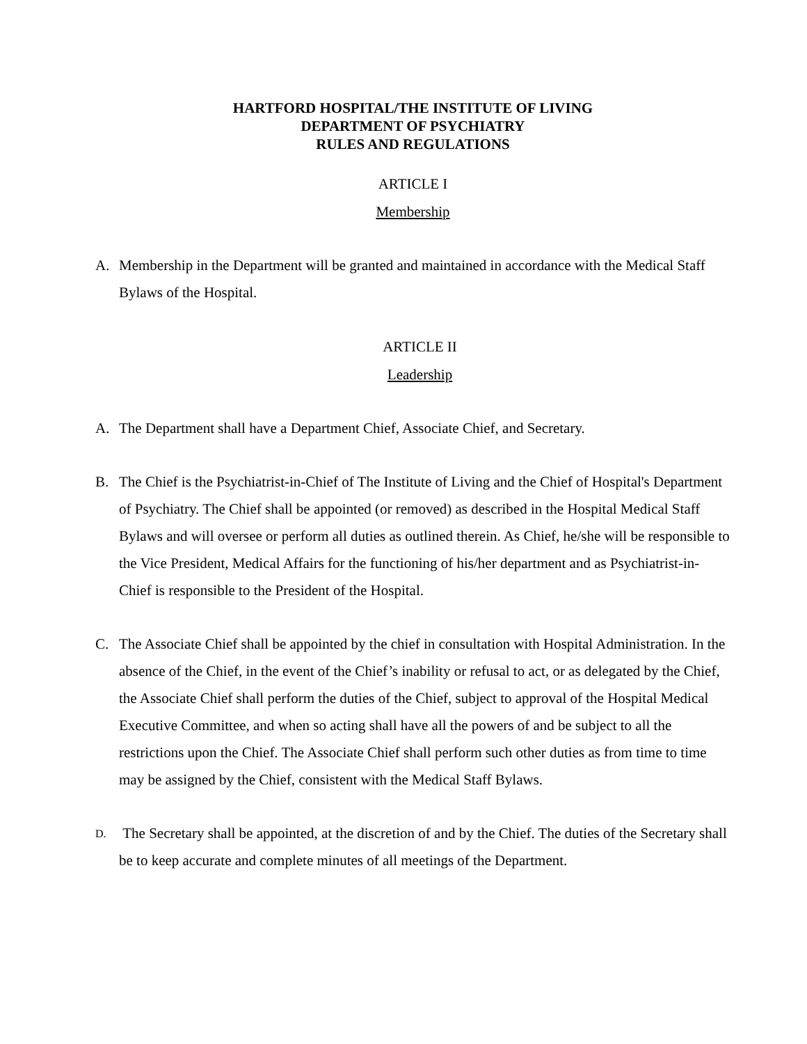HARTFORD HOSPITAL/THE INSTITUTE OF LIVING
DEPARTMENT OF PSYCHIATRY
RULES AND REGULATIONS
ARTICLE I
Membership
A. Membership in the Department will be granted and maintained in accordance with the Medical Staff Bylaws of the Hospital.
ARTICLE II
Leadership
A. The Department shall have a Department Chief, Associate Chief, and Secretary.
B. The Chief is the Psychiatrist-in-Chief of The Institute of Living and the Chief of Hospital's Department of Psychiatry. The Chief shall be appointed (or removed) as described in the Hospital Medical Staff Bylaws and will oversee or perform all duties as outlined therein. As Chief, he/she will be responsible to the Vice President, Medical Affairs for the functioning of his/her department and as Psychiatrist-in-Chief is responsible to the President of the Hospital.
C. The Associate Chief shall be appointed by the chief in consultation with Hospital Administration. In the absence of the Chief, in the event of the Chief’s inability or refusal to act, or as delegated by the Chief, the Associate Chief shall perform the duties of the Chief, subject to approval of the Hospital Medical Executive Committee, and when so acting shall have all the powers of and be subject to all the restrictions upon the Chief. The Associate Chief shall perform such other duties as from time to time may be assigned by the Chief, consistent with the Medical Staff Bylaws.
D. The Secretary shall be appointed, at the discretion of and by the Chief. The duties of the Secretary shall be to keep accurate and complete minutes of all meetings of the Department.